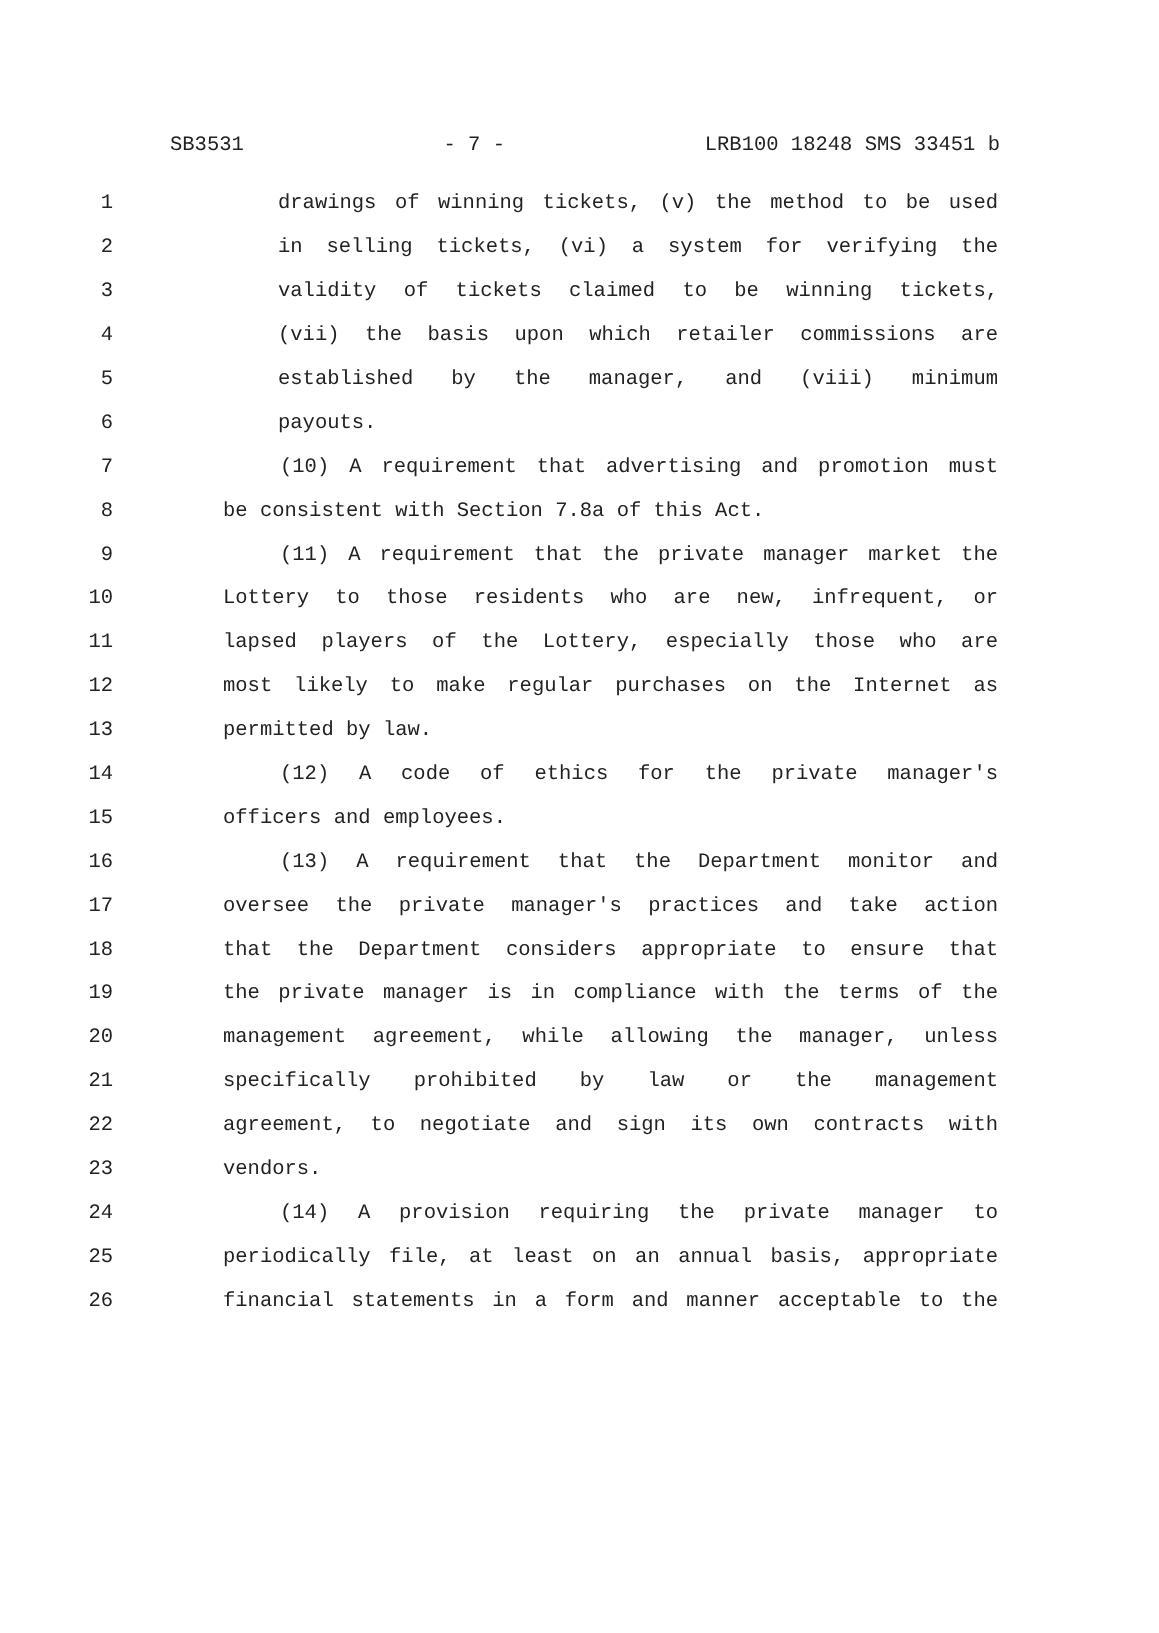SB3531 - 7 - LRB100 18248 SMS 33451 b
1 drawings of winning tickets, (v) the method to be used
2 in selling tickets, (vi) a system for verifying the
3 validity of tickets claimed to be winning tickets,
4 (vii) the basis upon which retailer commissions are
5 established by the manager, and (viii) minimum
6 payouts.
7 (10) A requirement that advertising and promotion must
8 be consistent with Section 7.8a of this Act.
9 (11) A requirement that the private manager market the
10 Lottery to those residents who are new, infrequent, or
11 lapsed players of the Lottery, especially those who are
12 most likely to make regular purchases on the Internet as
13 permitted by law.
14 (12) A code of ethics for the private manager's
15 officers and employees.
16 (13) A requirement that the Department monitor and
17 oversee the private manager's practices and take action
18 that the Department considers appropriate to ensure that
19 the private manager is in compliance with the terms of the
20 management agreement, while allowing the manager, unless
21 specifically prohibited by law or the management
22 agreement, to negotiate and sign its own contracts with
23 vendors.
24 (14) A provision requiring the private manager to
25 periodically file, at least on an annual basis, appropriate
26 financial statements in a form and manner acceptable to the